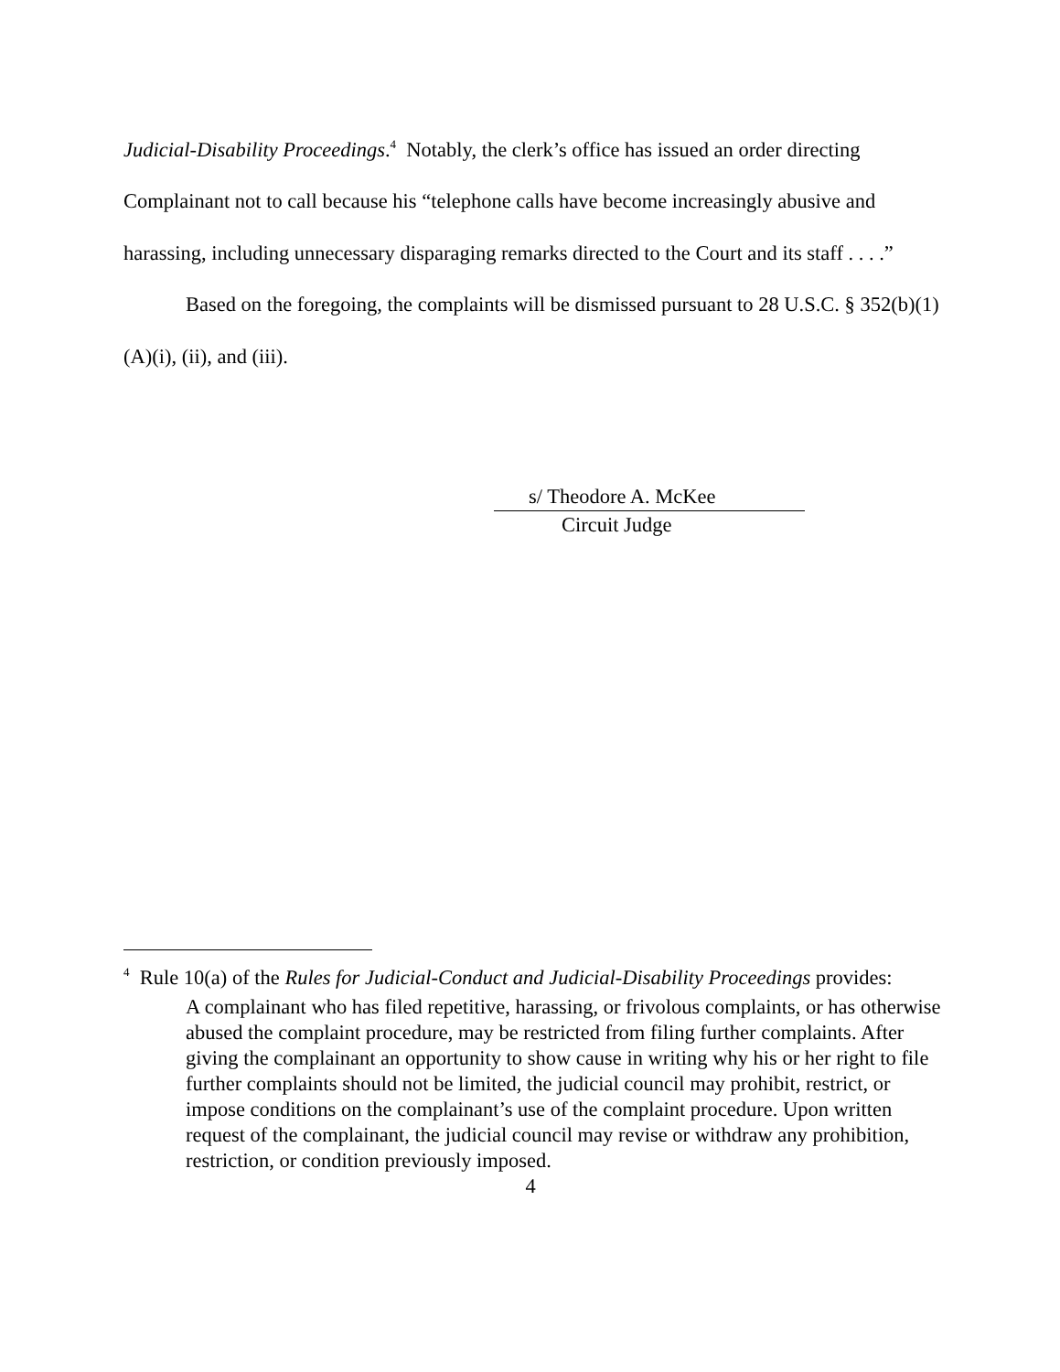Judicial-Disability Proceedings.<sup>4</sup> Notably, the clerk’s office has issued an order directing Complainant not to call because his “telephone calls have become increasingly abusive and harassing, including unnecessary disparaging remarks directed to the Court and its staff . . . .”
Based on the foregoing, the complaints will be dismissed pursuant to 28 U.S.C. § 352(b)(1)(A)(i), (ii), and (iii).
s/ Theodore A. McKee
Circuit Judge
<sup>4</sup> Rule 10(a) of the Rules for Judicial-Conduct and Judicial-Disability Proceedings provides:
A complainant who has filed repetitive, harassing, or frivolous complaints, or has otherwise abused the complaint procedure, may be restricted from filing further complaints. After giving the complainant an opportunity to show cause in writing why his or her right to file further complaints should not be limited, the judicial council may prohibit, restrict, or impose conditions on the complainant’s use of the complaint procedure. Upon written request of the complainant, the judicial council may revise or withdraw any prohibition, restriction, or condition previously imposed.
4